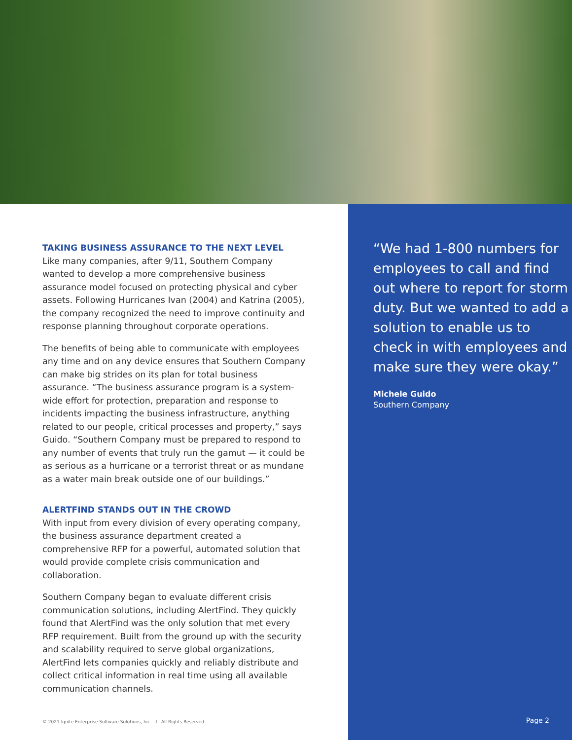TAKING BUSINESS ASSURANCE TO THE NEXT LEVEL
Like many companies, after 9/11, Southern Company wanted to develop a more comprehensive business assurance model focused on protecting physical and cyber assets. Following Hurricanes Ivan (2004) and Katrina (2005), the company recognized the need to improve continuity and response planning throughout corporate operations.
The benefits of being able to communicate with employees any time and on any device ensures that Southern Company can make big strides on its plan for total business assurance. “The business assurance program is a system-wide effort for protection, preparation and response to incidents impacting the business infrastructure, anything related to our people, critical processes and property,” says Guido. “Southern Company must be prepared to respond to any number of events that truly run the gamut — it could be as serious as a hurricane or a terrorist threat or as mundane as a water main break outside one of our buildings.”
ALERTFIND STANDS OUT IN THE CROWD
With input from every division of every operating company, the business assurance department created a comprehensive RFP for a powerful, automated solution that would provide complete crisis communication and collaboration.
Southern Company began to evaluate different crisis communication solutions, including AlertFind. They quickly found that AlertFind was the only solution that met every RFP requirement. Built from the ground up with the security and scalability required to serve global organizations, AlertFind lets companies quickly and reliably distribute and collect critical information in real time using all available communication channels.
© 2021 Ignite Enterprise Software Solutions, Inc. I All Rights Reserved
“We had 1-800 numbers for employees to call and find out where to report for storm duty. But we wanted to add a solution to enable us to check in with employees and make sure they were okay.”
Michele Guido
Southern Company
Page 2